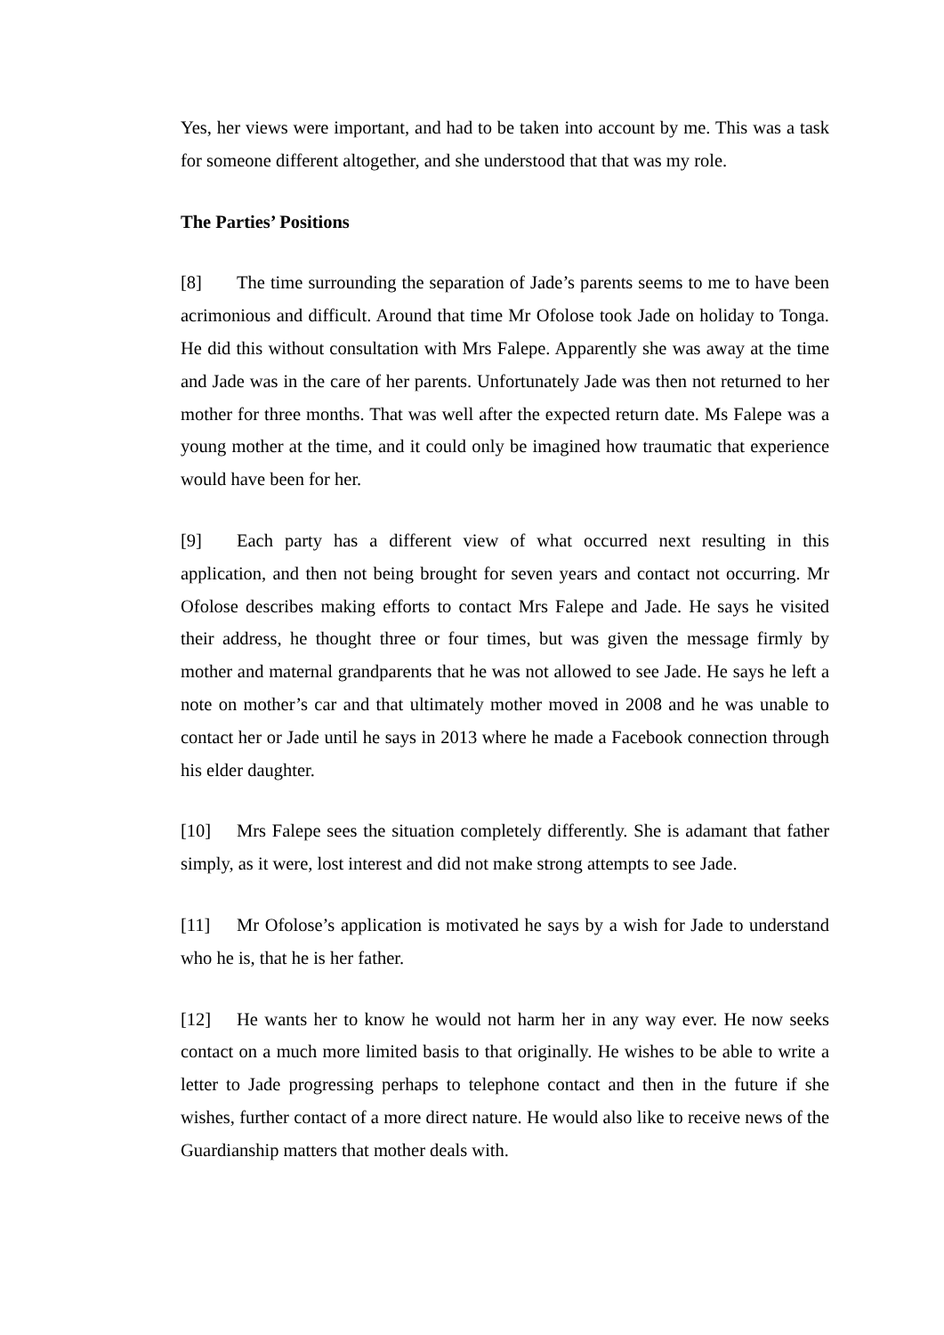Yes, her views were important, and had to be taken into account by me. This was a task for someone different altogether, and she understood that that was my role.
The Parties’ Positions
[8] The time surrounding the separation of Jade’s parents seems to me to have been acrimonious and difficult. Around that time Mr Ofolose took Jade on holiday to Tonga. He did this without consultation with Mrs Falepe. Apparently she was away at the time and Jade was in the care of her parents. Unfortunately Jade was then not returned to her mother for three months. That was well after the expected return date. Ms Falepe was a young mother at the time, and it could only be imagined how traumatic that experience would have been for her.
[9] Each party has a different view of what occurred next resulting in this application, and then not being brought for seven years and contact not occurring. Mr Ofolose describes making efforts to contact Mrs Falepe and Jade. He says he visited their address, he thought three or four times, but was given the message firmly by mother and maternal grandparents that he was not allowed to see Jade. He says he left a note on mother’s car and that ultimately mother moved in 2008 and he was unable to contact her or Jade until he says in 2013 where he made a Facebook connection through his elder daughter.
[10] Mrs Falepe sees the situation completely differently. She is adamant that father simply, as it were, lost interest and did not make strong attempts to see Jade.
[11] Mr Ofolose’s application is motivated he says by a wish for Jade to understand who he is, that he is her father.
[12] He wants her to know he would not harm her in any way ever. He now seeks contact on a much more limited basis to that originally. He wishes to be able to write a letter to Jade progressing perhaps to telephone contact and then in the future if she wishes, further contact of a more direct nature. He would also like to receive news of the Guardianship matters that mother deals with.